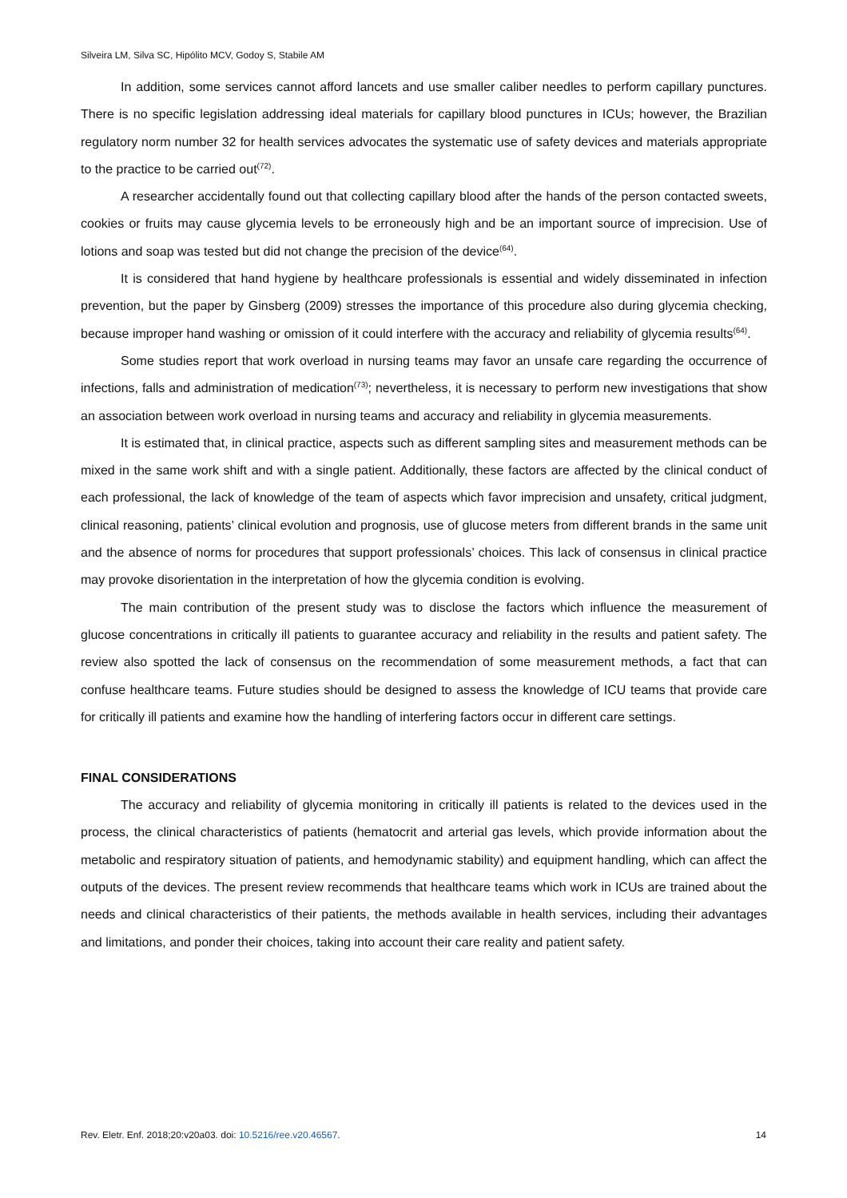Silveira LM, Silva SC, Hipólito MCV, Godoy S, Stabile AM
In addition, some services cannot afford lancets and use smaller caliber needles to perform capillary punctures. There is no specific legislation addressing ideal materials for capillary blood punctures in ICUs; however, the Brazilian regulatory norm number 32 for health services advocates the systematic use of safety devices and materials appropriate to the practice to be carried out<sup>(72)</sup>.
A researcher accidentally found out that collecting capillary blood after the hands of the person contacted sweets, cookies or fruits may cause glycemia levels to be erroneously high and be an important source of imprecision. Use of lotions and soap was tested but did not change the precision of the device<sup>(64)</sup>.
It is considered that hand hygiene by healthcare professionals is essential and widely disseminated in infection prevention, but the paper by Ginsberg (2009) stresses the importance of this procedure also during glycemia checking, because improper hand washing or omission of it could interfere with the accuracy and reliability of glycemia results<sup>(64)</sup>.
Some studies report that work overload in nursing teams may favor an unsafe care regarding the occurrence of infections, falls and administration of medication<sup>(73)</sup>; nevertheless, it is necessary to perform new investigations that show an association between work overload in nursing teams and accuracy and reliability in glycemia measurements.
It is estimated that, in clinical practice, aspects such as different sampling sites and measurement methods can be mixed in the same work shift and with a single patient. Additionally, these factors are affected by the clinical conduct of each professional, the lack of knowledge of the team of aspects which favor imprecision and unsafety, critical judgment, clinical reasoning, patients’ clinical evolution and prognosis, use of glucose meters from different brands in the same unit and the absence of norms for procedures that support professionals’ choices. This lack of consensus in clinical practice may provoke disorientation in the interpretation of how the glycemia condition is evolving.
The main contribution of the present study was to disclose the factors which influence the measurement of glucose concentrations in critically ill patients to guarantee accuracy and reliability in the results and patient safety. The review also spotted the lack of consensus on the recommendation of some measurement methods, a fact that can confuse healthcare teams. Future studies should be designed to assess the knowledge of ICU teams that provide care for critically ill patients and examine how the handling of interfering factors occur in different care settings.
FINAL CONSIDERATIONS
The accuracy and reliability of glycemia monitoring in critically ill patients is related to the devices used in the process, the clinical characteristics of patients (hematocrit and arterial gas levels, which provide information about the metabolic and respiratory situation of patients, and hemodynamic stability) and equipment handling, which can affect the outputs of the devices. The present review recommends that healthcare teams which work in ICUs are trained about the needs and clinical characteristics of their patients, the methods available in health services, including their advantages and limitations, and ponder their choices, taking into account their care reality and patient safety.
Rev. Eletr. Enf. 2018;20:v20a03. doi: 10.5216/ree.v20.46567. 14